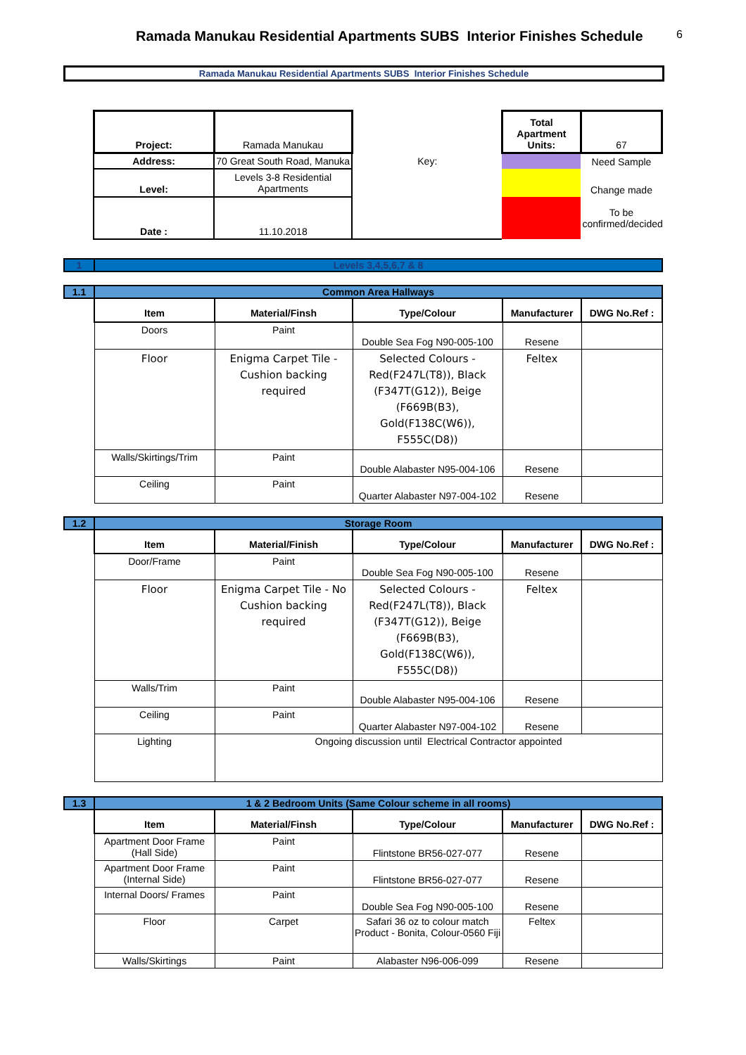Ramada Manukau Residential Apartments SUBS Interior Finishes Schedule 6
Ramada Manukau Residential Apartments SUBS Interior Finishes Schedule
| | Project: | Ramada Manukau | | Total Apartment Units: | 67 |
| | Address: | 70 Great South Road, Manuka | Key: | | Need Sample |
| | Level: | Levels 3-8 Residential Apartments | | | Change made |
| | Date : | 11.10.2018 | | | To be confirmed/decided |
| 1 | Levels 3,4,5,6,7 & 8 |
| 1.1 | Common Area Hallways | | | | |
| | Item | Material/Finsh | Type/Colour | Manufacturer | DWG No.Ref : |
| | Doors | Paint | Double Sea Fog N90-005-100 | Resene | |
| | Floor | Enigma Carpet Tile - Cushion backing required | Selected Colours - Red(F247L(T8)), Black (F347T(G12)), Beige (F669B(B3), Gold(F138C(W6)), F555C(D8)) | Feltex | |
| | Walls/Skirtings/Trim | Paint | Double Alabaster N95-004-106 | Resene | |
| | Ceiling | Paint | Quarter Alabaster N97-004-102 | Resene | |
| 1.2 | Storage Room | | | | |
| | Item | Material/Finish | Type/Colour | Manufacturer | DWG No.Ref : |
| | Door/Frame | Paint | Double Sea Fog N90-005-100 | Resene | |
| | Floor | Enigma Carpet Tile - No Cushion backing required | Selected Colours - Red(F247L(T8)), Black (F347T(G12)), Beige (F669B(B3), Gold(F138C(W6)), F555C(D8)) | Feltex | |
| | Walls/Trim | Paint | Double Alabaster N95-004-106 | Resene | |
| | Ceiling | Paint | Quarter Alabaster N97-004-102 | Resene | |
| | Lighting | Ongoing discussion until Electrical Contractor appointed | | | |
| 1.3 | 1 & 2 Bedroom Units (Same Colour scheme in all rooms) | | | | |
| | Item | Material/Finsh | Type/Colour | Manufacturer | DWG No.Ref : |
| | Apartment Door Frame (Hall Side) | Paint | Flintstone BR56-027-077 | Resene | |
| | Apartment Door Frame (Internal Side) | Paint | Flintstone BR56-027-077 | Resene | |
| | Internal Doors/ Frames | Paint | Double Sea Fog N90-005-100 | Resene | |
| | Floor | Carpet | Safari 36 oz to colour match Product - Bonita, Colour-0560 Fiji | Feltex | |
| | Walls/Skirtings | Paint | Alabaster N96-006-099 | Resene | |